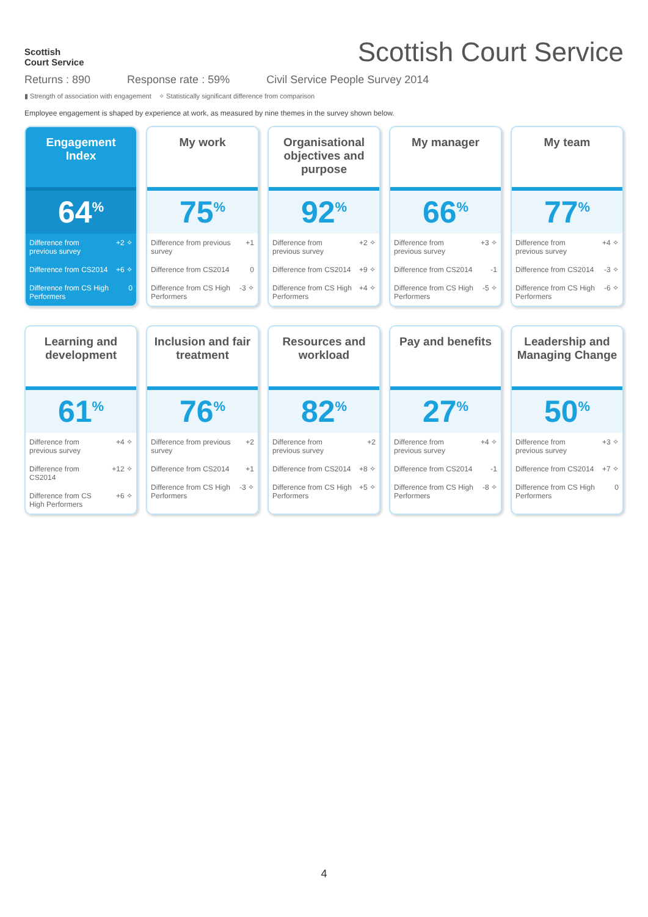Scottish
Court Service
Scottish Court Service
Returns : 890 Response rate : 59% Civil Service People Survey 2014
▮ Strength of association with engagement ✧ Statistically significant difference from comparison
Employee engagement is shaped by experience at work, as measured by nine themes in the survey shown below.
Engagement Index
64<sup>%</sup>
| Difference from previous survey | +2 ✧ |
| Difference from CS2014 | +6 ✧ |
| Difference from CS High Performers | 0 |
My work
75<sup>%</sup>
| Difference from previous survey | +1 |
| Difference from CS2014 | 0 |
| Difference from CS High Performers | -3 ✧ |
Organisational objectives and purpose
92<sup>%</sup>
| Difference from previous survey | +2 ✧ |
| Difference from CS2014 | +9 ✧ |
| Difference from CS High Performers | +4 ✧ |
My manager
66<sup>%</sup>
| Difference from previous survey | +3 ✧ |
| Difference from CS2014 | -1 |
| Difference from CS High Performers | -5 ✧ |
My team
77<sup>%</sup>
| Difference from previous survey | +4 ✧ |
| Difference from CS2014 | -3 ✧ |
| Difference from CS High Performers | -6 ✧ |
Learning and development
61<sup>%</sup>
| Difference from previous survey | +4 ✧ |
| Difference from CS2014 | +12 ✧ |
| Difference from CS High Performers | +6 ✧ |
Inclusion and fair treatment
76<sup>%</sup>
| Difference from previous survey | +2 |
| Difference from CS2014 | +1 |
| Difference from CS High Performers | -3 ✧ |
Resources and workload
82<sup>%</sup>
| Difference from previous survey | +2 |
| Difference from CS2014 | +8 ✧ |
| Difference from CS High Performers | +5 ✧ |
Pay and benefits
27<sup>%</sup>
| Difference from previous survey | +4 ✧ |
| Difference from CS2014 | -1 |
| Difference from CS High Performers | -8 ✧ |
Leadership and Managing Change
50<sup>%</sup>
| Difference from previous survey | +3 ✧ |
| Difference from CS2014 | +7 ✧ |
| Difference from CS High Performers | 0 |
4